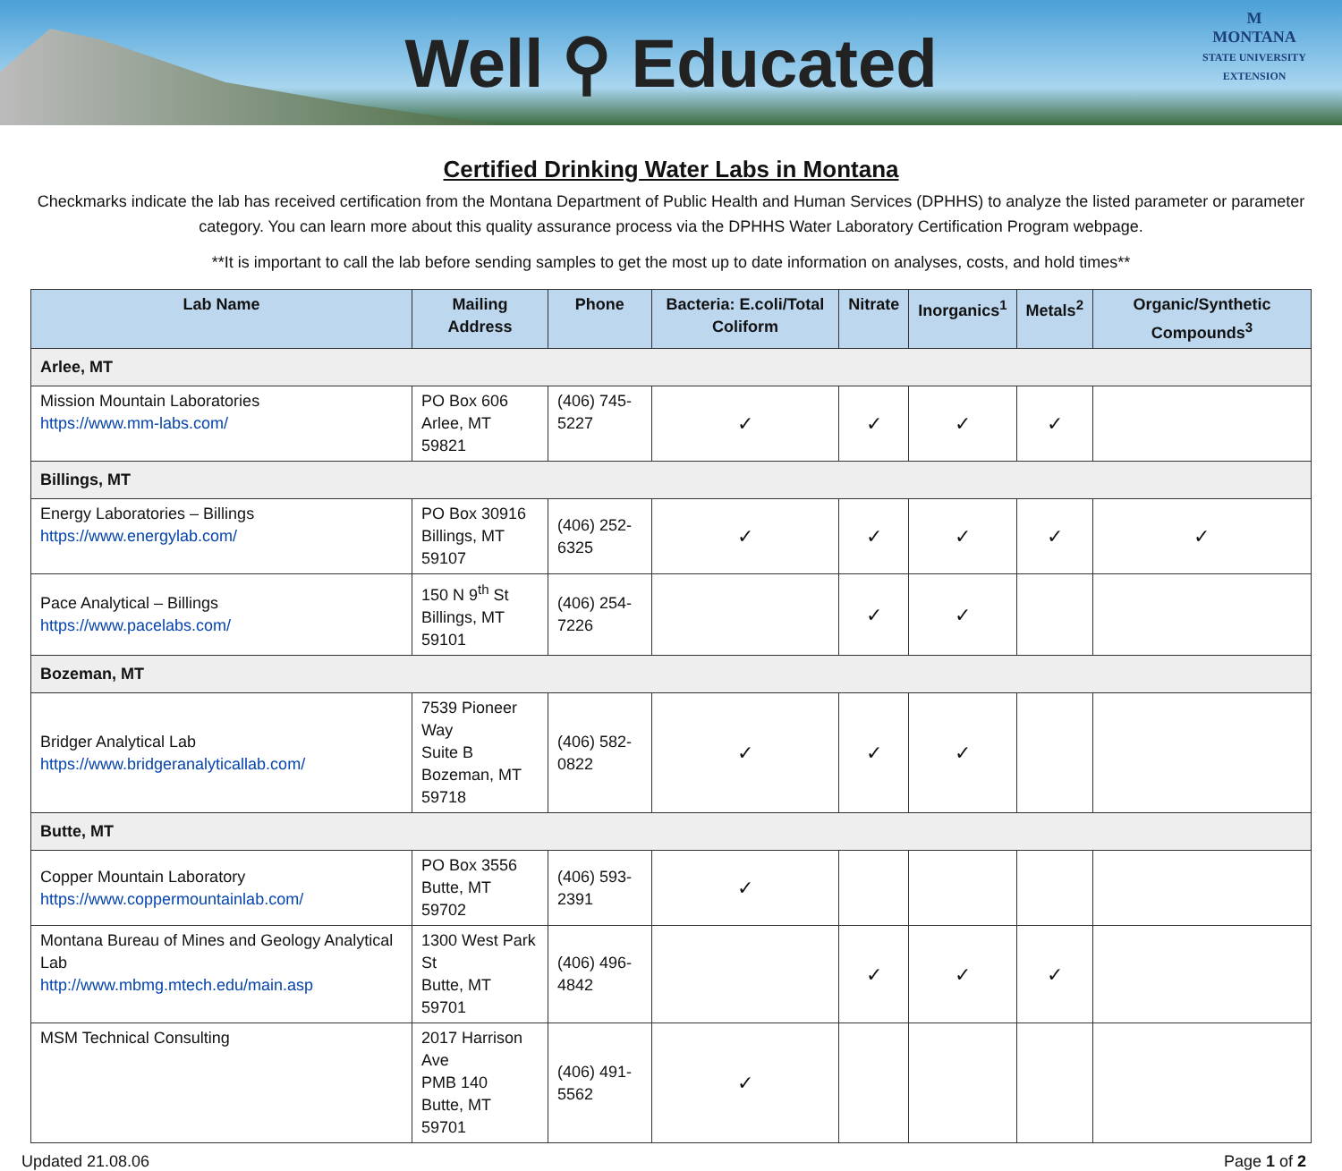Well ⚲ Educated
M
MONTANA
STATE UNIVERSITY
EXTENSION
Certified Drinking Water Labs in Montana
Checkmarks indicate the lab has received certification from the Montana Department of Public Health and Human Services (DPHHS) to analyze the listed parameter or parameter category. You can learn more about this quality assurance process via the DPHHS Water Laboratory Certification Program webpage.
**It is important to call the lab before sending samples to get the most up to date information on analyses, costs, and hold times**
| Lab Name | Mailing Address | Phone | Bacteria: E.coli/Total Coliform | Nitrate | Inorganics<sup>1</sup> | Metals<sup>2</sup> | Organic/Synthetic Compounds<sup>3</sup> |
| --- | --- | --- | --- | --- | --- | --- | --- |
| Arlee, MT | | | | | | | |
| Mission Mountain Laboratories https://www.mm-labs.com/ | PO Box 606 Arlee, MT 59821 | (406) 745-5227 | ✓ | ✓ | ✓ | ✓ | |
| Billings, MT | | | | | | | |
| Energy Laboratories – Billings https://www.energylab.com/ | PO Box 30916 Billings, MT 59107 | (406) 252-6325 | ✓ | ✓ | ✓ | ✓ | ✓ |
| Pace Analytical – Billings https://www.pacelabs.com/ | 150 N 9<sup>th</sup> St Billings, MT 59101 | (406) 254-7226 | | ✓ | ✓ | | |
| Bozeman, MT | | | | | | | |
| Bridger Analytical Lab https://www.bridgeranalyticallab.com/ | 7539 Pioneer Way Suite B Bozeman, MT 59718 | (406) 582-0822 | ✓ | ✓ | ✓ | | |
| Butte, MT | | | | | | | |
| Copper Mountain Laboratory https://www.coppermountainlab.com/ | PO Box 3556 Butte, MT 59702 | (406) 593-2391 | ✓ | | | | |
| Montana Bureau of Mines and Geology Analytical Lab http://www.mbmg.mtech.edu/main.asp | 1300 West Park St Butte, MT 59701 | (406) 496-4842 | | ✓ | ✓ | ✓ | |
| MSM Technical Consulting | 2017 Harrison Ave PMB 140 Butte, MT 59701 | (406) 491-5562 | ✓ | | | | |
Updated 21.08.06 Page 1 of 2